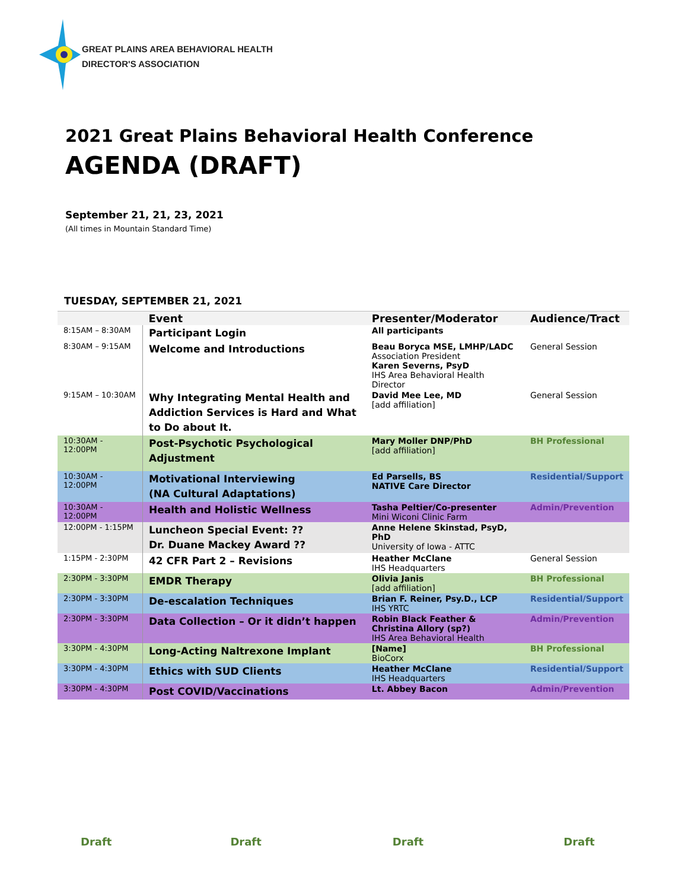GREAT PLAINS AREA BEHAVIORAL HEALTH
DIRECTOR'S ASSOCIATION
2021 Great Plains Behavioral Health Conference
AGENDA (DRAFT)
September 21, 21, 23, 2021
(All times in Mountain Standard Time)
TUESDAY, SEPTEMBER 21, 2021
| | Event | Presenter/Moderator | Audience/Tract |
| --- | --- | --- | --- |
| 8:15AM – 8:30AM | Participant Login | All participants | |
| 8:30AM – 9:15AM | Welcome and Introductions | Beau Boryca MSE, LMHP/LADC Association President Karen Severns, PsyD IHS Area Behavioral Health Director | General Session |
| 9:15AM – 10:30AM | Why Integrating Mental Health and Addiction Services is Hard and What to Do about It. | David Mee Lee, MD [add affiliation] | General Session |
| 10:30AM - 12:00PM | Post-Psychotic Psychological Adjustment | Mary Moller DNP/PhD [add affiliation] | BH Professional |
| 10:30AM - 12:00PM | Motivational Interviewing (NA Cultural Adaptations) | Ed Parsells, BS NATIVE Care Director | Residential/Support |
| 10:30AM - 12:00PM | Health and Holistic Wellness | Tasha Peltier/Co-presenter Mini Wiconi Clinic Farm | Admin/Prevention |
| 12:00PM - 1:15PM | Luncheon Special Event: ?? Dr. Duane Mackey Award ?? | Anne Helene Skinstad, PsyD, PhD University of Iowa - ATTC | |
| 1:15PM - 2:30PM | 42 CFR Part 2 – Revisions | Heather McClane IHS Headquarters | General Session |
| 2:30PM - 3:30PM | EMDR Therapy | Olivia Janis [add affiliation] | BH Professional |
| 2:30PM - 3:30PM | De-escalation Techniques | Brian F. Reiner, Psy.D., LCP IHS YRTC | Residential/Support |
| 2:30PM - 3:30PM | Data Collection – Or it didn’t happen | Robin Black Feather & Christina Allory (sp?) IHS Area Behavioral Health | Admin/Prevention |
| 3:30PM - 4:30PM | Long-Acting Naltrexone Implant | [Name] BioCorx | BH Professional |
| 3:30PM - 4:30PM | Ethics with SUD Clients | Heather McClane IHS Headquarters | Residential/Support |
| 3:30PM - 4:30PM | Post COVID/Vaccinations | Lt. Abbey Bacon | Admin/Prevention |
Draft Draft Draft Draft